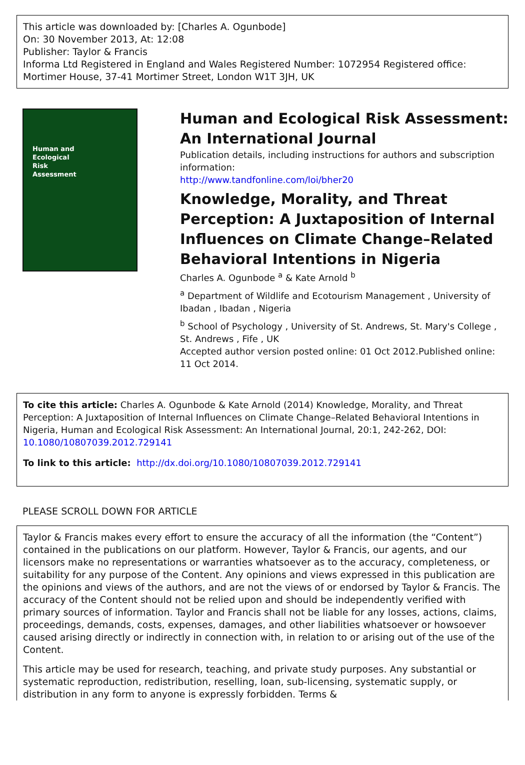This article was downloaded by: [Charles A. Ogunbode]
On: 30 November 2013, At: 12:08
Publisher: Taylor & Francis
Informa Ltd Registered in England and Wales Registered Number: 1072954 Registered office: Mortimer House, 37-41 Mortimer Street, London W1T 3JH, UK
Human and
Ecological
Risk
Assessment
Human and Ecological Risk Assessment: An International Journal
Publication details, including instructions for authors and subscription information:
http://www.tandfonline.com/loi/bher20
Knowledge, Morality, and Threat Perception: A Juxtaposition of Internal Influences on Climate Change–Related Behavioral Intentions in Nigeria
Charles A. Ogunbode <sup>a</sup> & Kate Arnold <sup>b</sup>
<sup>a</sup> Department of Wildlife and Ecotourism Management , University of Ibadan , Ibadan , Nigeria
<sup>b</sup> School of Psychology , University of St. Andrews, St. Mary's College , St. Andrews , Fife , UK
Accepted author version posted online: 01 Oct 2012.Published online: 11 Oct 2014.
To cite this article: Charles A. Ogunbode & Kate Arnold (2014) Knowledge, Morality, and Threat Perception: A Juxtaposition of Internal Influences on Climate Change–Related Behavioral Intentions in Nigeria, Human and Ecological Risk Assessment: An International Journal, 20:1, 242-262, DOI: 10.1080/10807039.2012.729141
To link to this article: http://dx.doi.org/10.1080/10807039.2012.729141
PLEASE SCROLL DOWN FOR ARTICLE
Taylor & Francis makes every effort to ensure the accuracy of all the information (the “Content”) contained in the publications on our platform. However, Taylor & Francis, our agents, and our licensors make no representations or warranties whatsoever as to the accuracy, completeness, or suitability for any purpose of the Content. Any opinions and views expressed in this publication are the opinions and views of the authors, and are not the views of or endorsed by Taylor & Francis. The accuracy of the Content should not be relied upon and should be independently verified with primary sources of information. Taylor and Francis shall not be liable for any losses, actions, claims, proceedings, demands, costs, expenses, damages, and other liabilities whatsoever or howsoever caused arising directly or indirectly in connection with, in relation to or arising out of the use of the Content.
This article may be used for research, teaching, and private study purposes. Any substantial or systematic reproduction, redistribution, reselling, loan, sub-licensing, systematic supply, or distribution in any form to anyone is expressly forbidden. Terms &